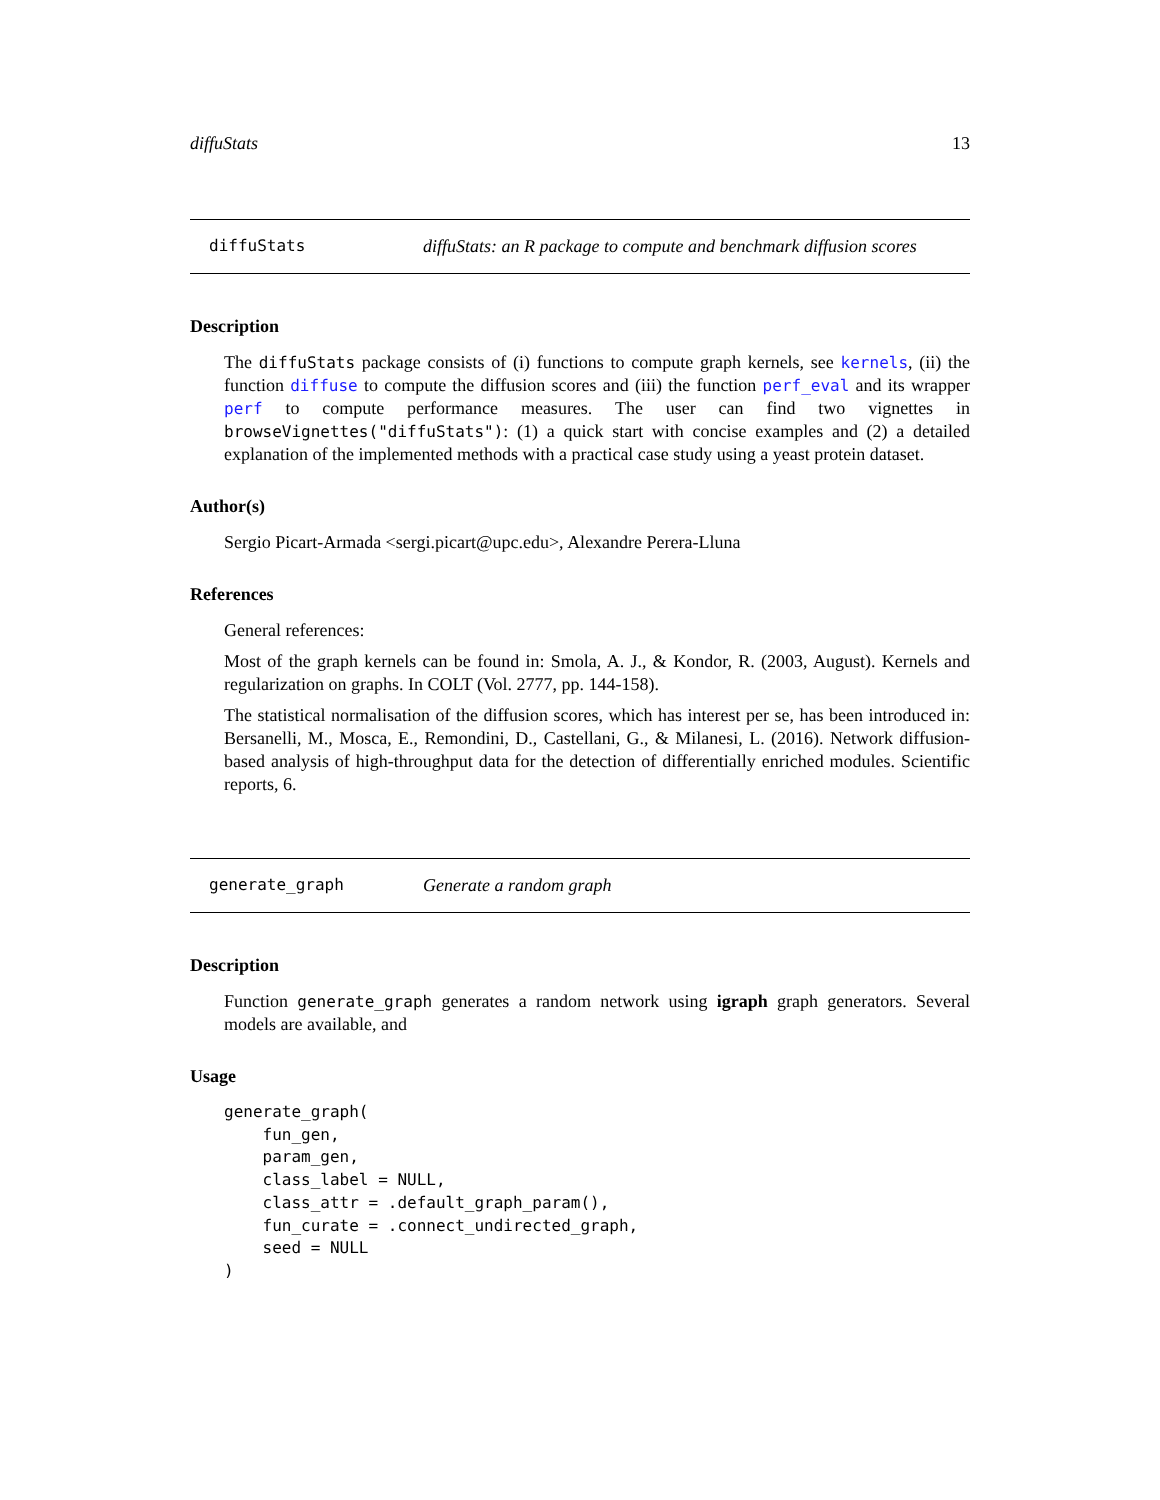diffuStats 13
diffuStats diffuStats: an R package to compute and benchmark diffusion scores
Description
The diffuStats package consists of (i) functions to compute graph kernels, see kernels, (ii) the function diffuse to compute the diffusion scores and (iii) the function perf_eval and its wrapper perf to compute performance measures. The user can find two vignettes in browseVignettes("diffuStats"): (1) a quick start with concise examples and (2) a detailed explanation of the implemented methods with a practical case study using a yeast protein dataset.
Author(s)
Sergio Picart-Armada <sergi.picart@upc.edu>, Alexandre Perera-Lluna
References
General references:
Most of the graph kernels can be found in: Smola, A. J., & Kondor, R. (2003, August). Kernels and regularization on graphs. In COLT (Vol. 2777, pp. 144-158).
The statistical normalisation of the diffusion scores, which has interest per se, has been introduced in: Bersanelli, M., Mosca, E., Remondini, D., Castellani, G., & Milanesi, L. (2016). Network diffusion-based analysis of high-throughput data for the detection of differentially enriched modules. Scientific reports, 6.
generate_graph Generate a random graph
Description
Function generate_graph generates a random network using igraph graph generators. Several models are available, and
Usage
generate_graph(
    fun_gen,
    param_gen,
    class_label = NULL,
    class_attr = .default_graph_param(),
    fun_curate = .connect_undirected_graph,
    seed = NULL
)